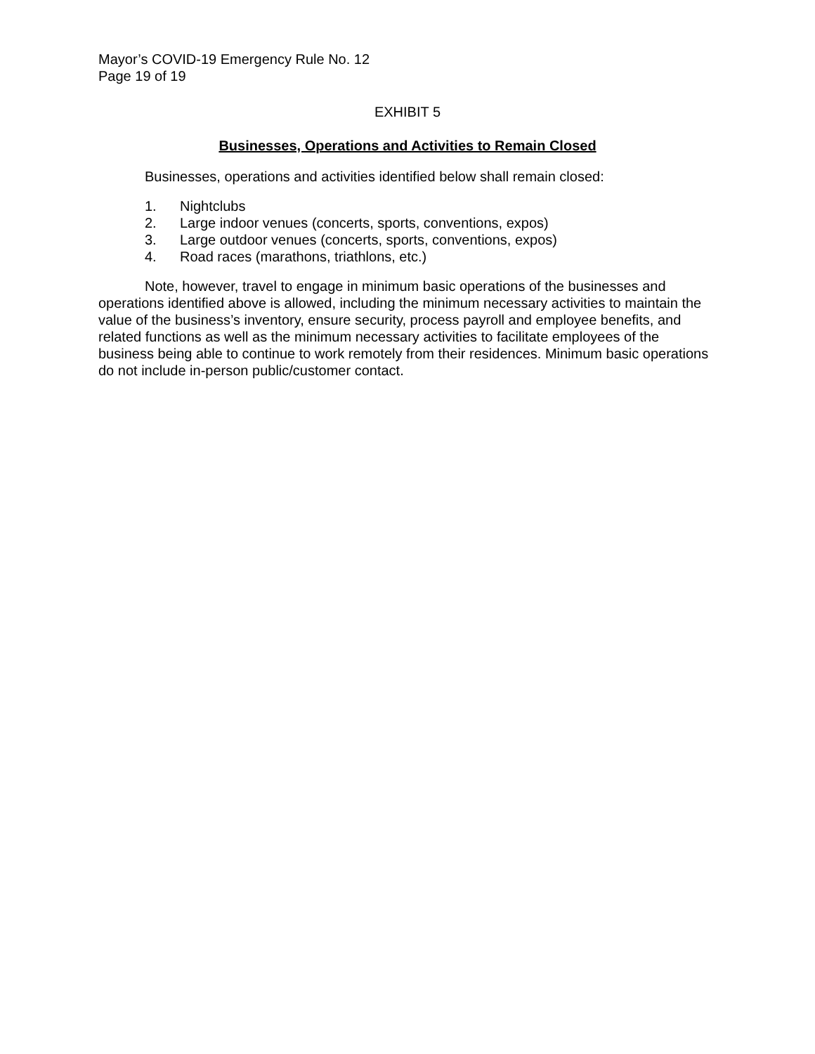Mayor’s COVID-19 Emergency Rule No. 12
Page 19 of 19
EXHIBIT 5
Businesses, Operations and Activities to Remain Closed
Businesses, operations and activities identified below shall remain closed:
1. Nightclubs
2. Large indoor venues (concerts, sports, conventions, expos)
3. Large outdoor venues (concerts, sports, conventions, expos)
4. Road races (marathons, triathlons, etc.)
Note, however, travel to engage in minimum basic operations of the businesses and operations identified above is allowed, including the minimum necessary activities to maintain the value of the business’s inventory, ensure security, process payroll and employee benefits, and related functions as well as the minimum necessary activities to facilitate employees of the business being able to continue to work remotely from their residences. Minimum basic operations do not include in-person public/customer contact.